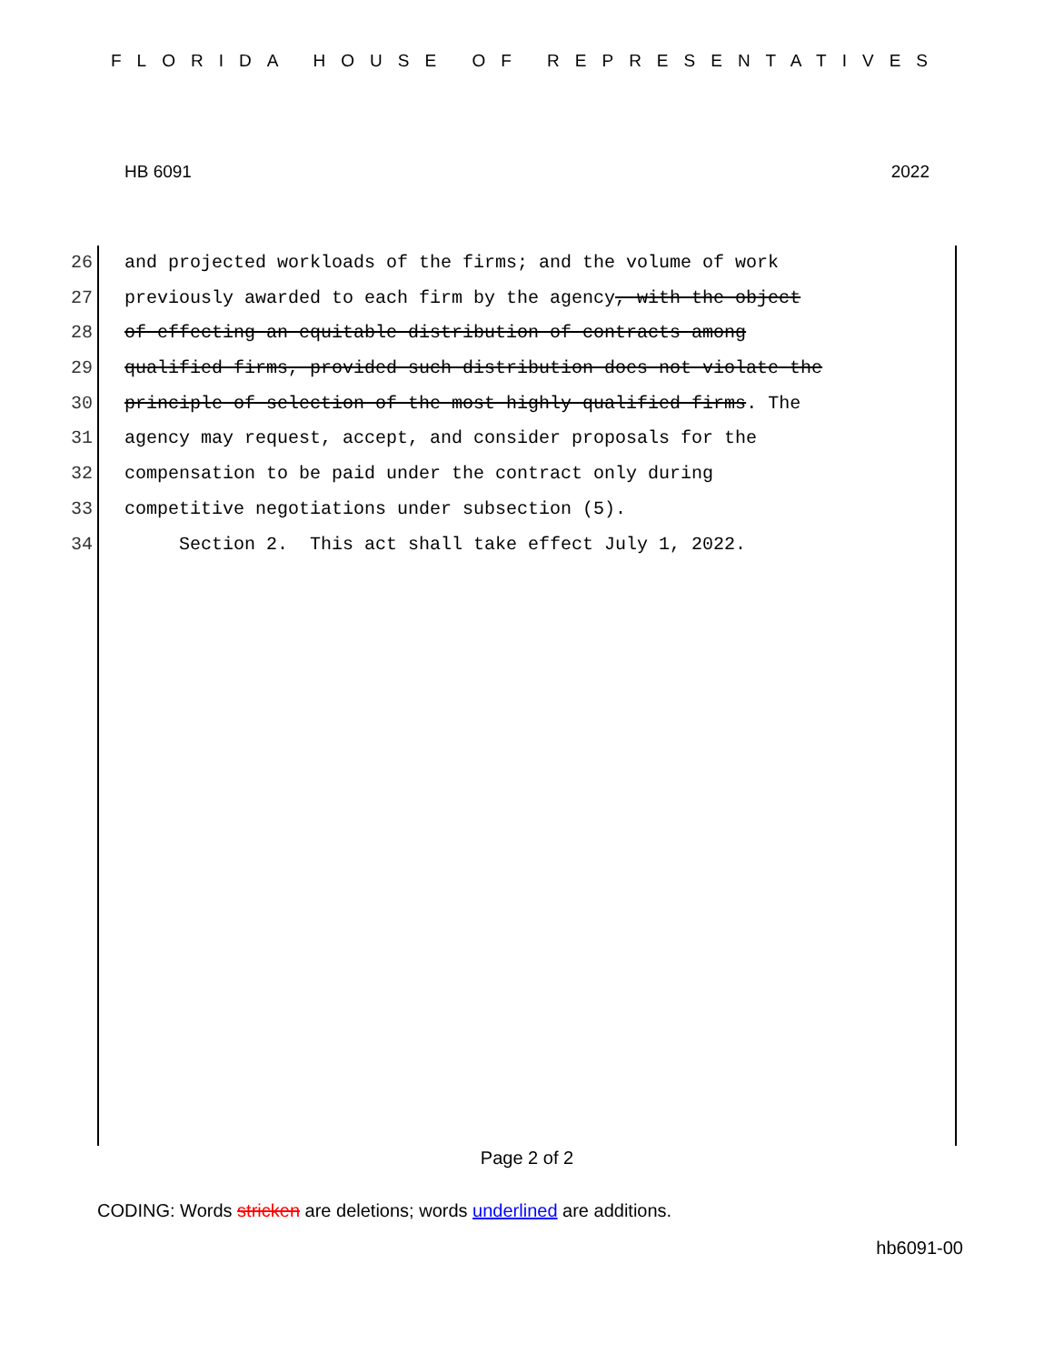FLORIDA HOUSE OF REPRESENTATIVES
HB 6091 2022
26 and projected workloads of the firms; and the volume of work
27 previously awarded to each firm by the agency, with the object
28 of effecting an equitable distribution of contracts among
29 qualified firms, provided such distribution does not violate the
30 principle of selection of the most highly qualified firms. The
31 agency may request, accept, and consider proposals for the
32 compensation to be paid under the contract only during
33 competitive negotiations under subsection (5).
34 Section 2. This act shall take effect July 1, 2022.
Page 2 of 2
CODING: Words stricken are deletions; words underlined are additions.
hb6091-00